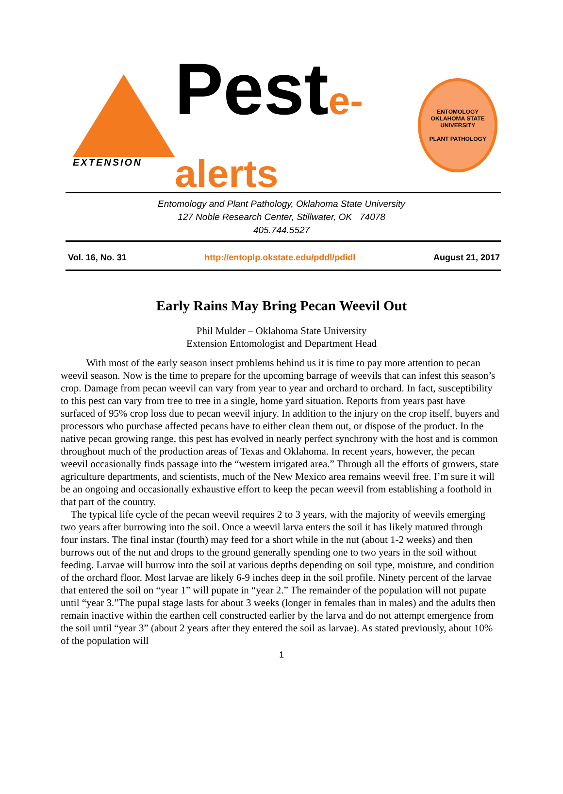EXTENSION
Peste-alerts
ENTOMOLOGY
OKLAHOMA STATE UNIVERSITY
PLANT PATHOLOGY
Entomology and Plant Pathology, Oklahoma State University
127 Noble Research Center, Stillwater, OK 74078
405.744.5527
Vol. 16, No. 31 http://entoplp.okstate.edu/pddl/pdidl August 21, 2017
Early Rains May Bring Pecan Weevil Out
Phil Mulder – Oklahoma State University
Extension Entomologist and Department Head
With most of the early season insect problems behind us it is time to pay more attention to pecan weevil season. Now is the time to prepare for the upcoming barrage of weevils that can infest this season’s crop. Damage from pecan weevil can vary from year to year and orchard to orchard. In fact, susceptibility to this pest can vary from tree to tree in a single, home yard situation. Reports from years past have surfaced of 95% crop loss due to pecan weevil injury. In addition to the injury on the crop itself, buyers and processors who purchase affected pecans have to either clean them out, or dispose of the product. In the native pecan growing range, this pest has evolved in nearly perfect synchrony with the host and is common throughout much of the production areas of Texas and Oklahoma. In recent years, however, the pecan weevil occasionally finds passage into the “western irrigated area.” Through all the efforts of growers, state agriculture departments, and scientists, much of the New Mexico area remains weevil free. I’m sure it will be an ongoing and occasionally exhaustive effort to keep the pecan weevil from establishing a foothold in that part of the country.
The typical life cycle of the pecan weevil requires 2 to 3 years, with the majority of weevils emerging two years after burrowing into the soil. Once a weevil larva enters the soil it has likely matured through four instars. The final instar (fourth) may feed for a short while in the nut (about 1-2 weeks) and then burrows out of the nut and drops to the ground generally spending one to two years in the soil without feeding. Larvae will burrow into the soil at various depths depending on soil type, moisture, and condition of the orchard floor. Most larvae are likely 6-9 inches deep in the soil profile. Ninety percent of the larvae that entered the soil on “year 1” will pupate in “year 2.” The remainder of the population will not pupate until “year 3.”The pupal stage lasts for about 3 weeks (longer in females than in males) and the adults then remain inactive within the earthen cell constructed earlier by the larva and do not attempt emergence from the soil until “year 3” (about 2 years after they entered the soil as larvae). As stated previously, about 10% of the population will
1